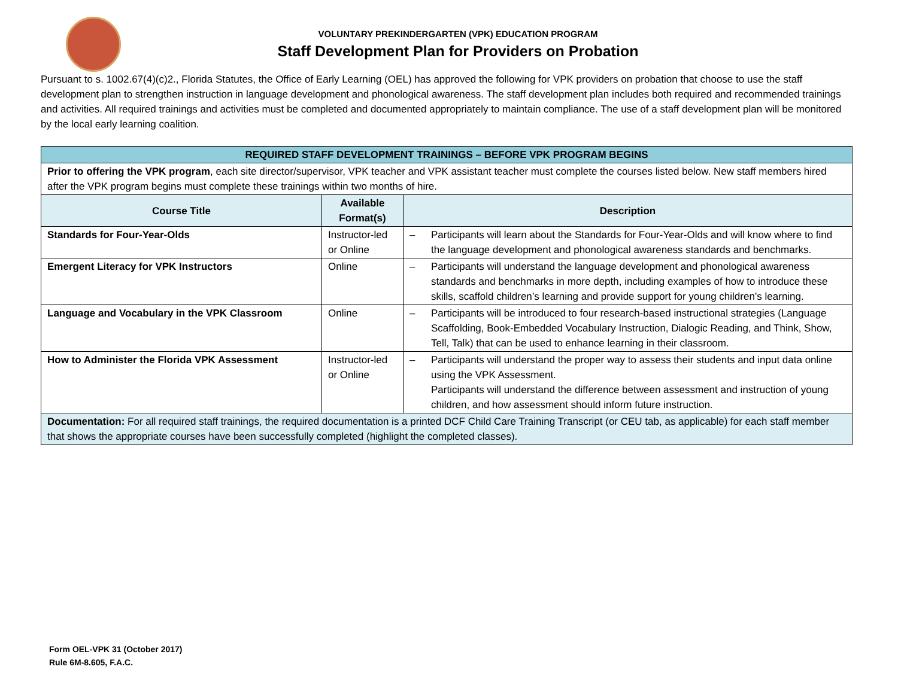VOLUNTARY PREKINDERGARTEN (VPK) EDUCATION PROGRAM
Staff Development Plan for Providers on Probation
Pursuant to s. 1002.67(4)(c)2., Florida Statutes, the Office of Early Learning (OEL) has approved the following for VPK providers on probation that choose to use the staff development plan to strengthen instruction in language development and phonological awareness. The staff development plan includes both required and recommended trainings and activities. All required trainings and activities must be completed and documented appropriately to maintain compliance. The use of a staff development plan will be monitored by the local early learning coalition.
| REQUIRED STAFF DEVELOPMENT TRAININGS – BEFORE VPK PROGRAM BEGINS | | |
| Prior to offering the VPK program , each site director/supervisor, VPK teacher and VPK assistant teacher must complete the courses listed below. New staff members hired after the VPK program begins must complete these trainings within two months of hire. | | |
| Course Title | Available Format(s) | Description |
| Standards for Four-Year-Olds | Instructor-led or Online | – Participants will learn about the Standards for Four-Year-Olds and will know where to find the language development and phonological awareness standards and benchmarks. |
| Emergent Literacy for VPK Instructors | Online | – Participants will understand the language development and phonological awareness standards and benchmarks in more depth, including examples of how to introduce these skills, scaffold children’s learning and provide support for young children’s learning. |
| Language and Vocabulary in the VPK Classroom | Online | – Participants will be introduced to four research-based instructional strategies (Language Scaffolding, Book-Embedded Vocabulary Instruction, Dialogic Reading, and Think, Show, Tell, Talk) that can be used to enhance learning in their classroom. |
| How to Administer the Florida VPK Assessment | Instructor-led or Online | – Participants will understand the proper way to assess their students and input data online using the VPK Assessment. Participants will understand the difference between assessment and instruction of young children, and how assessment should inform future instruction. |
| Documentation: For all required staff trainings, the required documentation is a printed DCF Child Care Training Transcript (or CEU tab, as applicable) for each staff member that shows the appropriate courses have been successfully completed (highlight the completed classes). | | |
Form OEL-VPK 31 (October 2017)
Rule 6M-8.605, F.A.C.